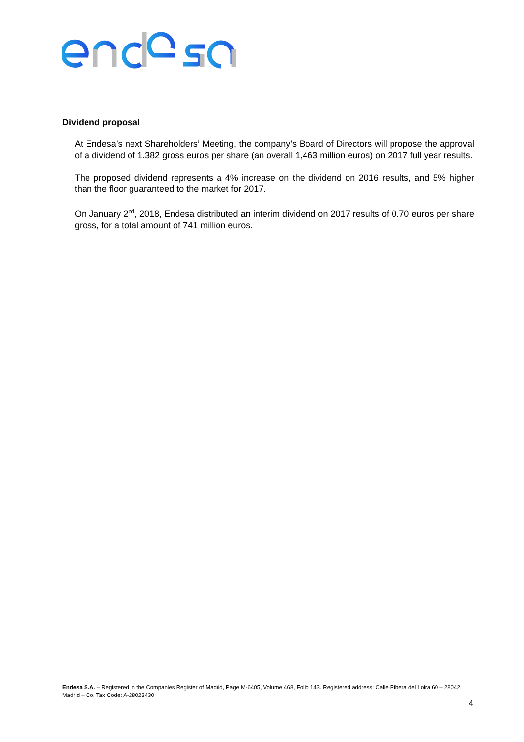Dividend proposal
At Endesa’s next Shareholders’ Meeting, the company’s Board of Directors will propose the approval of a dividend of 1.382 gross euros per share (an overall 1,463 million euros) on 2017 full year results.
The proposed dividend represents a 4% increase on the dividend on 2016 results, and 5% higher than the floor guaranteed to the market for 2017.
On January 2<sup>nd</sup>, 2018, Endesa distributed an interim dividend on 2017 results of 0.70 euros per share gross, for a total amount of 741 million euros.
Endesa S.A. – Registered in the Companies Register of Madrid, Page M-6405, Volume 468, Folio 143. Registered address: Calle Ribera del Loira 60 – 28042 Madrid – Co. Tax Code: A-28023430
4